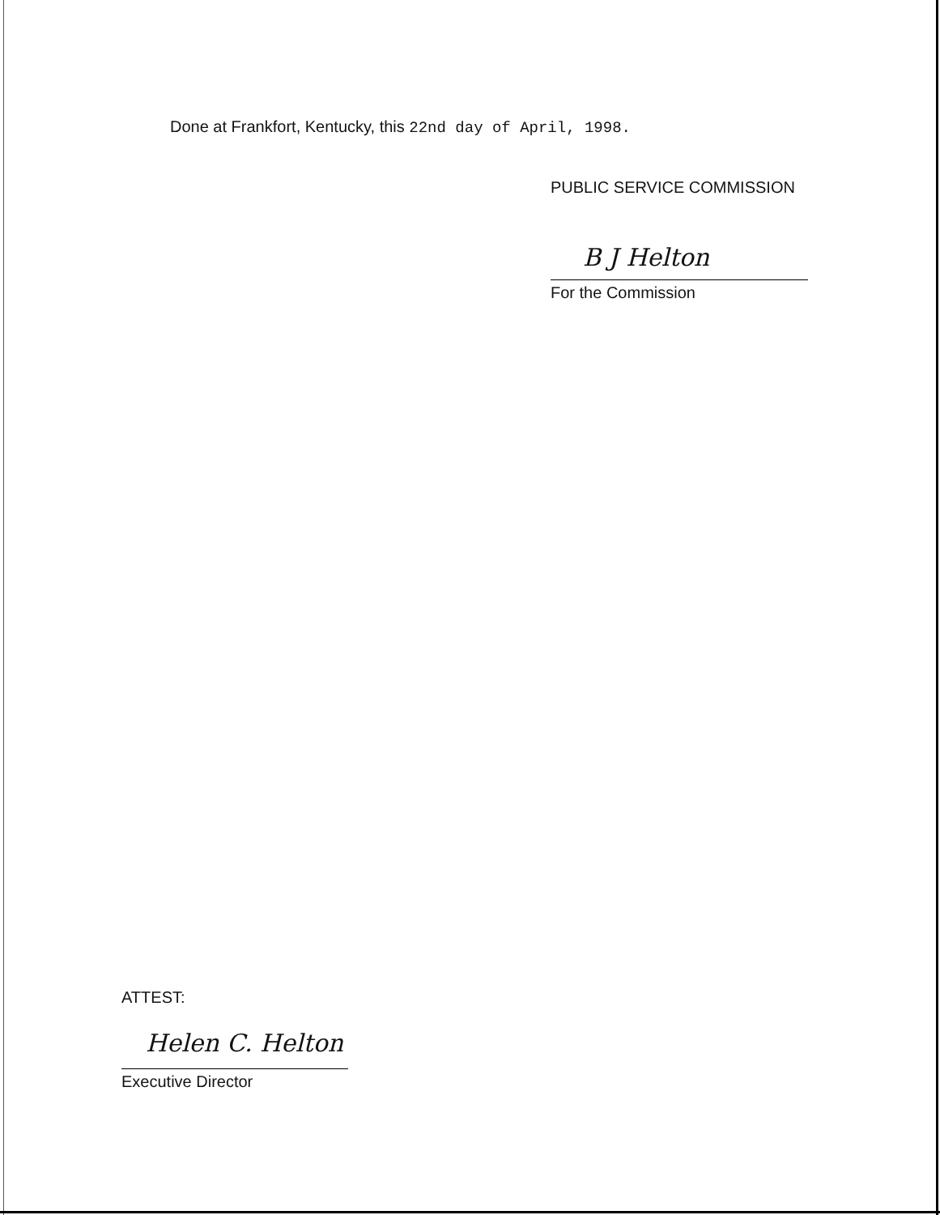Done at Frankfort, Kentucky, this 22nd day of April, 1998.
PUBLIC SERVICE COMMISSION
B J Helton
For the Commission
ATTEST:
Helen C. Helton
Executive Director